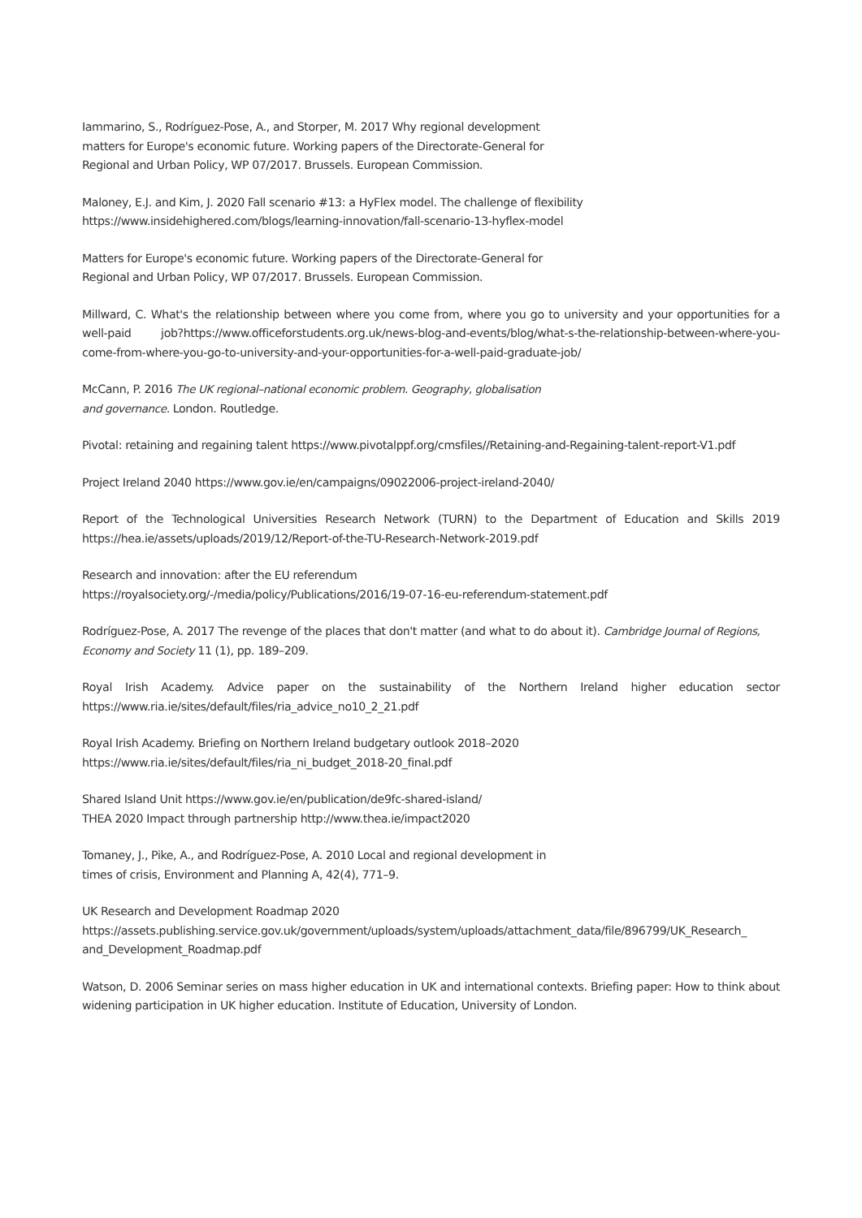Iammarino, S., Rodríguez-Pose, A., and Storper, M. 2017 Why regional development
matters for Europe's economic future. Working papers of the Directorate-General for
Regional and Urban Policy, WP 07/2017. Brussels. European Commission.
Maloney, E.J. and Kim, J. 2020 Fall scenario #13: a HyFlex model. The challenge of flexibility
https://www.insidehighered.com/blogs/learning-innovation/fall-scenario-13-hyflex-model
Matters for Europe's economic future. Working papers of the Directorate-General for
Regional and Urban Policy, WP 07/2017. Brussels. European Commission.
Millward, C. What's the relationship between where you come from, where you go to university and your opportunities for a well-paid job?https://www.officeforstudents.org.uk/news-blog-and-events/blog/what-s-the-relationship-between-where-you-come-from-where-you-go-to-university-and-your-opportunities-for-a-well-paid-graduate-job/
McCann, P. 2016 The UK regional–national economic problem. Geography, globalisation
and governance. London. Routledge.
Pivotal: retaining and regaining talent https://www.pivotalppf.org/cmsfiles//Retaining-and-Regaining-talent-report-V1.pdf
Project Ireland 2040 https://www.gov.ie/en/campaigns/09022006-project-ireland-2040/
Report of the Technological Universities Research Network (TURN) to the Department of Education and Skills 2019 https://hea.ie/assets/uploads/2019/12/Report-of-the-TU-Research-Network-2019.pdf
Research and innovation: after the EU referendum
https://royalsociety.org/-/media/policy/Publications/2016/19-07-16-eu-referendum-statement.pdf
Rodríguez-Pose, A. 2017 The revenge of the places that don't matter (and what to do about it). Cambridge Journal of Regions, Economy and Society 11 (1), pp. 189–209.
Royal Irish Academy. Advice paper on the sustainability of the Northern Ireland higher education sector https://www.ria.ie/sites/default/files/ria_advice_no10_2_21.pdf
Royal Irish Academy. Briefing on Northern Ireland budgetary outlook 2018–2020
https://www.ria.ie/sites/default/files/ria_ni_budget_2018-20_final.pdf
Shared Island Unit https://www.gov.ie/en/publication/de9fc-shared-island/
THEA 2020 Impact through partnership http://www.thea.ie/impact2020
Tomaney, J., Pike, A., and Rodríguez-Pose, A. 2010 Local and regional development in
times of crisis, Environment and Planning A, 42(4), 771–9.
UK Research and Development Roadmap 2020
https://assets.publishing.service.gov.uk/government/uploads/system/uploads/attachment_data/file/896799/UK_Research_ and_Development_Roadmap.pdf
Watson, D. 2006 Seminar series on mass higher education in UK and international contexts. Briefing paper: How to think about widening participation in UK higher education. Institute of Education, University of London.